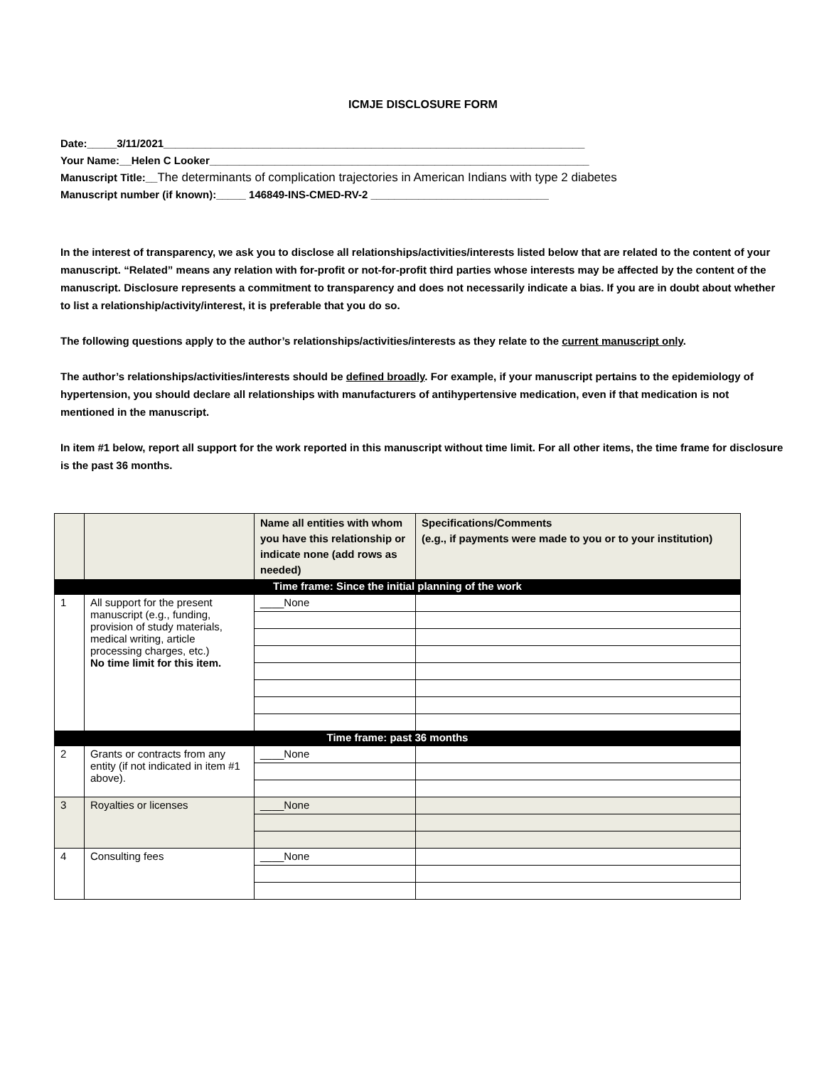ICMJE DISCLOSURE FORM
Date:_____3/11/2021_______________________________________________________________________
Your Name:__Helen C Looker________________________________________________________________
Manuscript Title:__The determinants of complication trajectories in American Indians with type 2 diabetes
Manuscript number (if known):_____ 146849-INS-CMED-RV-2 ______________________________
In the interest of transparency, we ask you to disclose all relationships/activities/interests listed below that are related to the content of your manuscript. “Related” means any relation with for-profit or not-for-profit third parties whose interests may be affected by the content of the manuscript. Disclosure represents a commitment to transparency and does not necessarily indicate a bias. If you are in doubt about whether to list a relationship/activity/interest, it is preferable that you do so.
The following questions apply to the author’s relationships/activities/interests as they relate to the current manuscript only.
The author’s relationships/activities/interests should be defined broadly. For example, if your manuscript pertains to the epidemiology of hypertension, you should declare all relationships with manufacturers of antihypertensive medication, even if that medication is not mentioned in the manuscript.
In item #1 below, report all support for the work reported in this manuscript without time limit. For all other items, the time frame for disclosure is the past 36 months.
| | | Name all entities with whom you have this relationship or indicate none (add rows as needed) | Specifications/Comments (e.g., if payments were made to you or to your institution) |
| --- | --- | --- | --- |
| Time frame: Since the initial planning of the work | | | |
| 1 | All support for the present manuscript (e.g., funding, provision of study materials, medical writing, article processing charges, etc.) No time limit for this item. | ____None | |
| Time frame: past 36 months | | | |
| 2 | Grants or contracts from any entity (if not indicated in item #1 above). | ____None | |
| 3 | Royalties or licenses | ____None | |
| 4 | Consulting fees | ____None | |